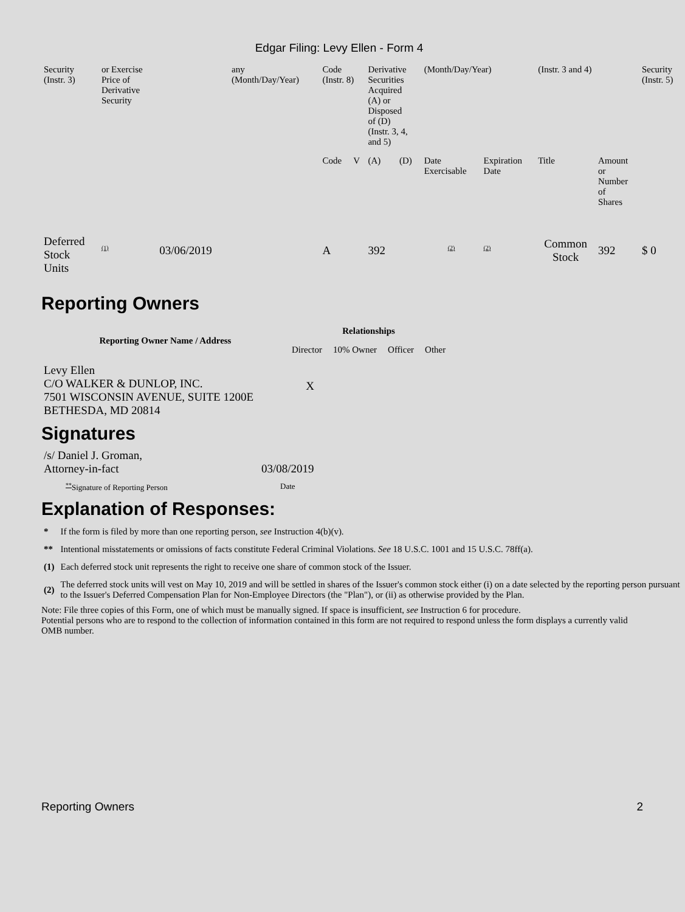Edgar Filing: Levy Ellen - Form 4
| Security (Instr. 3) | or Exercise Price of Derivative Security | | any (Month/Day/Year) | Code (Instr. 8) | | Derivative Securities Acquired (A) or Disposed of (D) (Instr. 3, 4, and 5) | | (Month/Day/Year) | | (Instr. 3 and 4) | | Security (Instr. 5) |
| | | | | Code | V | (A) | (D) | Date Exercisable | Expiration Date | Title | Amount or Number of Shares | |
| Deferred Stock Units | <sup>(1)</sup> | 03/06/2019 | | A | | 392 | | <sup>(2)</sup> | <sup>(2)</sup> | Common Stock | 392 | $ 0 |
Reporting Owners
| Reporting Owner Name / Address | Relationships | | | |
| --- | --- | --- | --- | --- |
| | Director | 10% Owner | Officer | Other |
| Levy Ellen C/O WALKER & DUNLOP, INC. 7501 WISCONSIN AVENUE, SUITE 1200E BETHESDA, MD 20814 | X | | | |
Signatures
| /s/ Daniel J. Groman, Attorney-in-fact | 03/08/2019 |
| <sup>**</sup> Signature of Reporting Person | Date |
Explanation of Responses:
| * | If the form is filed by more than one reporting person, see Instruction 4(b)(v). |
| ** | Intentional misstatements or omissions of facts constitute Federal Criminal Violations. See 18 U.S.C. 1001 and 15 U.S.C. 78ff(a). |
| (1) | Each deferred stock unit represents the right to receive one share of common stock of the Issuer. |
| (2) | The deferred stock units will vest on May 10, 2019 and will be settled in shares of the Issuer's common stock either (i) on a date selected by the reporting person pursuant to the Issuer's Deferred Compensation Plan for Non-Employee Directors (the "Plan"), or (ii) as otherwise provided by the Plan. |
Note: File three copies of this Form, one of which must be manually signed. If space is insufficient, see Instruction 6 for procedure.
Potential persons who are to respond to the collection of information contained in this form are not required to respond unless the form displays a currently valid OMB number.
Reporting Owners 2